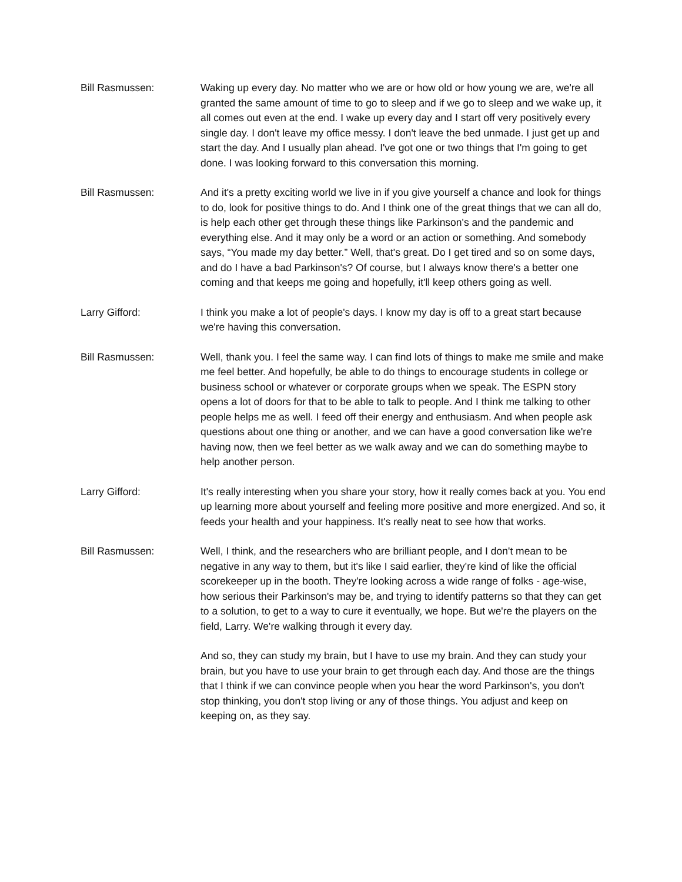Bill Rasmussen: Waking up every day. No matter who we are or how old or how young we are, we're all granted the same amount of time to go to sleep and if we go to sleep and we wake up, it all comes out even at the end. I wake up every day and I start off very positively every single day. I don't leave my office messy. I don't leave the bed unmade. I just get up and start the day. And I usually plan ahead. I've got one or two things that I'm going to get done. I was looking forward to this conversation this morning.
Bill Rasmussen: And it's a pretty exciting world we live in if you give yourself a chance and look for things to do, look for positive things to do. And I think one of the great things that we can all do, is help each other get through these things like Parkinson's and the pandemic and everything else. And it may only be a word or an action or something. And somebody says, “You made my day better.” Well, that's great. Do I get tired and so on some days, and do I have a bad Parkinson's? Of course, but I always know there's a better one coming and that keeps me going and hopefully, it'll keep others going as well.
Larry Gifford: I think you make a lot of people's days. I know my day is off to a great start because we're having this conversation.
Bill Rasmussen: Well, thank you. I feel the same way. I can find lots of things to make me smile and make me feel better. And hopefully, be able to do things to encourage students in college or business school or whatever or corporate groups when we speak. The ESPN story opens a lot of doors for that to be able to talk to people. And I think me talking to other people helps me as well. I feed off their energy and enthusiasm. And when people ask questions about one thing or another, and we can have a good conversation like we're having now, then we feel better as we walk away and we can do something maybe to help another person.
Larry Gifford: It's really interesting when you share your story, how it really comes back at you. You end up learning more about yourself and feeling more positive and more energized. And so, it feeds your health and your happiness. It's really neat to see how that works.
Bill Rasmussen: Well, I think, and the researchers who are brilliant people, and I don't mean to be negative in any way to them, but it's like I said earlier, they're kind of like the official scorekeeper up in the booth. They're looking across a wide range of folks - age-wise, how serious their Parkinson's may be, and trying to identify patterns so that they can get to a solution, to get to a way to cure it eventually, we hope. But we're the players on the field, Larry. We're walking through it every day.
And so, they can study my brain, but I have to use my brain. And they can study your brain, but you have to use your brain to get through each day. And those are the things that I think if we can convince people when you hear the word Parkinson's, you don't stop thinking, you don't stop living or any of those things. You adjust and keep on keeping on, as they say.